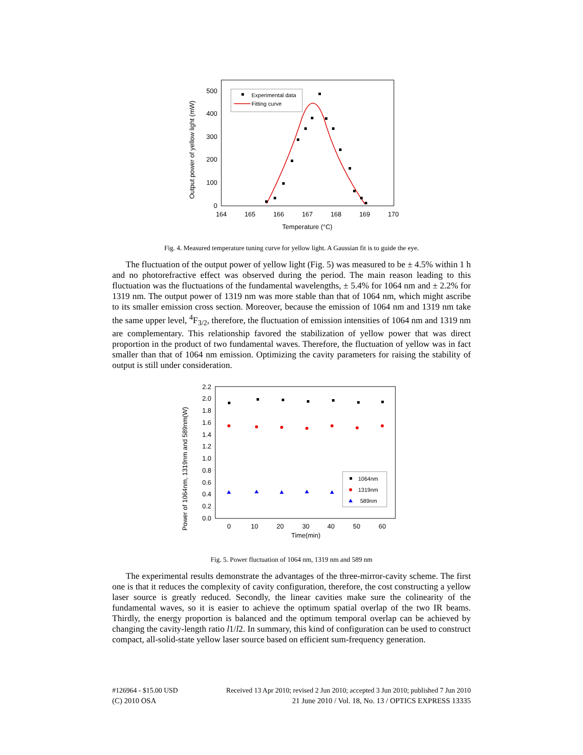0
100
200
300
400
500
164
165
166
167
168
169
170
Temperature (°C)
Output power of yellow light (mW)
Experimental data
Fitting curve
Fig. 4. Measured temperature tuning curve for yellow light. A Gaussian fit is to guide the eye.
The fluctuation of the output power of yellow light (Fig. 5) was measured to be ± 4.5% within 1 h and no photorefractive effect was observed during the period. The main reason leading to this fluctuation was the fluctuations of the fundamental wavelengths, ± 5.4% for 1064 nm and ± 2.2% for 1319 nm. The output power of 1319 nm was more stable than that of 1064 nm, which might ascribe to its smaller emission cross section. Moreover, because the emission of 1064 nm and 1319 nm take the same upper level, <sup>4</sup>F<sub>3/2</sub>, therefore, the fluctuation of emission intensities of 1064 nm and 1319 nm are complementary. This relationship favored the stabilization of yellow power that was direct proportion in the product of two fundamental waves. Therefore, the fluctuation of yellow was in fact smaller than that of 1064 nm emission. Optimizing the cavity parameters for raising the stability of output is still under consideration.
0.0
0.2
0.4
0.6
0.8
1.0
1.2
1.4
1.6
1.8
2.0
2.2
0
10
20
30
40
50
60
Time(min)
Power of 1064nm, 1319nm and 589nm(W)
1064nm
1319nm
589nm
Fig. 5. Power fluctuation of 1064 nm, 1319 nm and 589 nm
The experimental results demonstrate the advantages of the three-mirror-cavity scheme. The first one is that it reduces the complexity of cavity configuration, therefore, the cost constructing a yellow laser source is greatly reduced. Secondly, the linear cavities make sure the colinearity of the fundamental waves, so it is easier to achieve the optimum spatial overlap of the two IR beams. Thirdly, the energy proportion is balanced and the optimum temporal overlap can be achieved by changing the cavity-length ratio l1/l2. In summary, this kind of configuration can be used to construct compact, all-solid-state yellow laser source based on efficient sum-frequency generation.
#126964 - $15.00 USD Received 13 Apr 2010; revised 2 Jun 2010; accepted 3 Jun 2010; published 7 Jun 2010
(C) 2010 OSA 21 June 2010 / Vol. 18, No. 13 / OPTICS EXPRESS 13335